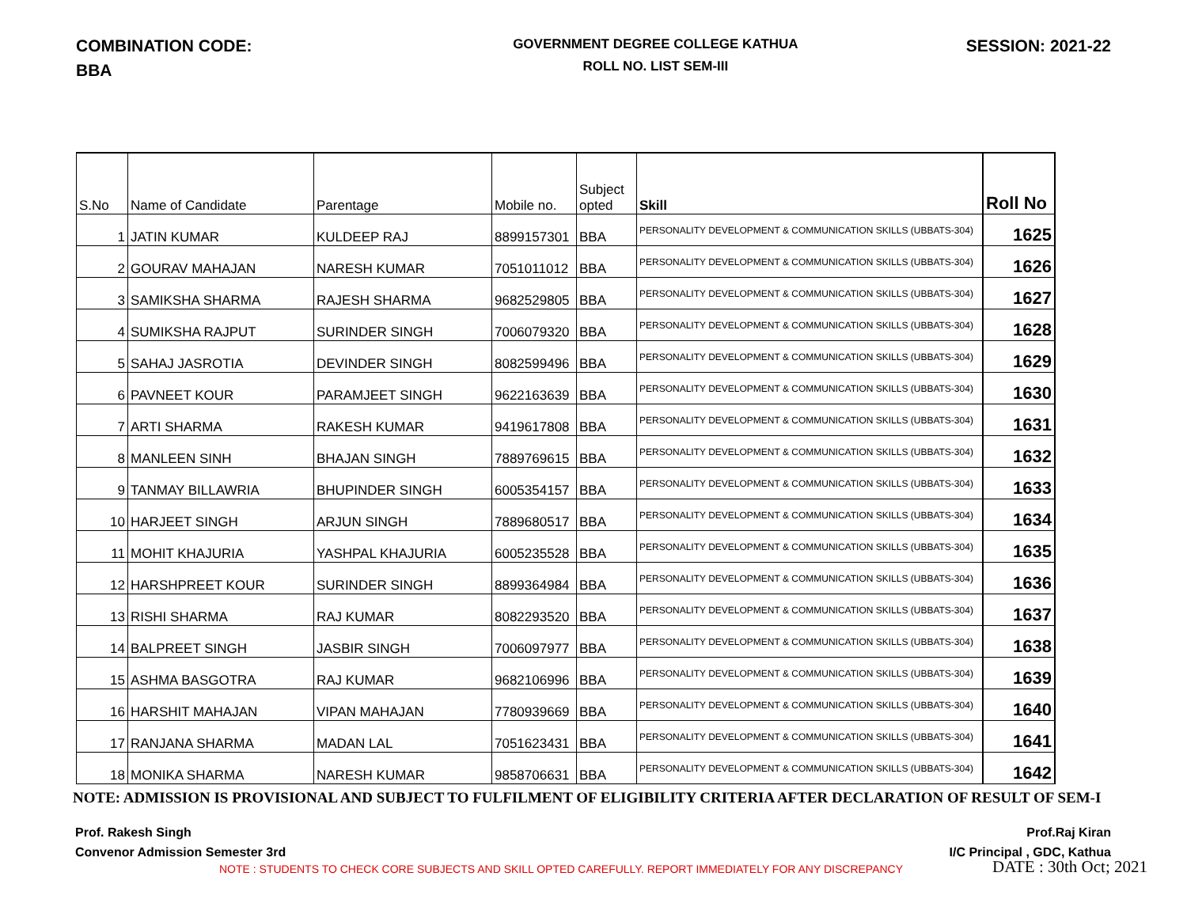COMBINATION CODE:
BBA
GOVERNMENT DEGREE COLLEGE KATHUA
ROLL NO. LIST SEM-III
SESSION: 2021-22
| S.No | Name of Candidate | Parentage | Mobile no. | Subject opted | Skill | Roll No |
| --- | --- | --- | --- | --- | --- | --- |
| 1 | JATIN KUMAR | KULDEEP RAJ | 8899157301 | BBA | PERSONALITY DEVELOPMENT & COMMUNICATION SKILLS (UBBATS-304) | 1625 |
| 2 | GOURAV MAHAJAN | NARESH KUMAR | 7051011012 | BBA | PERSONALITY DEVELOPMENT & COMMUNICATION SKILLS (UBBATS-304) | 1626 |
| 3 | SAMIKSHA SHARMA | RAJESH SHARMA | 9682529805 | BBA | PERSONALITY DEVELOPMENT & COMMUNICATION SKILLS (UBBATS-304) | 1627 |
| 4 | SUMIKSHA RAJPUT | SURINDER SINGH | 7006079320 | BBA | PERSONALITY DEVELOPMENT & COMMUNICATION SKILLS (UBBATS-304) | 1628 |
| 5 | SAHAJ JASROTIA | DEVINDER SINGH | 8082599496 | BBA | PERSONALITY DEVELOPMENT & COMMUNICATION SKILLS (UBBATS-304) | 1629 |
| 6 | PAVNEET KOUR | PARAMJEET SINGH | 9622163639 | BBA | PERSONALITY DEVELOPMENT & COMMUNICATION SKILLS (UBBATS-304) | 1630 |
| 7 | ARTI SHARMA | RAKESH KUMAR | 9419617808 | BBA | PERSONALITY DEVELOPMENT & COMMUNICATION SKILLS (UBBATS-304) | 1631 |
| 8 | MANLEEN SINH | BHAJAN SINGH | 7889769615 | BBA | PERSONALITY DEVELOPMENT & COMMUNICATION SKILLS (UBBATS-304) | 1632 |
| 9 | TANMAY BILLAWRIA | BHUPINDER SINGH | 6005354157 | BBA | PERSONALITY DEVELOPMENT & COMMUNICATION SKILLS (UBBATS-304) | 1633 |
| 10 | HARJEET SINGH | ARJUN SINGH | 7889680517 | BBA | PERSONALITY DEVELOPMENT & COMMUNICATION SKILLS (UBBATS-304) | 1634 |
| 11 | MOHIT KHAJURIA | YASHPAL KHAJURIA | 6005235528 | BBA | PERSONALITY DEVELOPMENT & COMMUNICATION SKILLS (UBBATS-304) | 1635 |
| 12 | HARSHPREET KOUR | SURINDER SINGH | 8899364984 | BBA | PERSONALITY DEVELOPMENT & COMMUNICATION SKILLS (UBBATS-304) | 1636 |
| 13 | RISHI SHARMA | RAJ KUMAR | 8082293520 | BBA | PERSONALITY DEVELOPMENT & COMMUNICATION SKILLS (UBBATS-304) | 1637 |
| 14 | BALPREET SINGH | JASBIR SINGH | 7006097977 | BBA | PERSONALITY DEVELOPMENT & COMMUNICATION SKILLS (UBBATS-304) | 1638 |
| 15 | ASHMA BASGOTRA | RAJ KUMAR | 9682106996 | BBA | PERSONALITY DEVELOPMENT & COMMUNICATION SKILLS (UBBATS-304) | 1639 |
| 16 | HARSHIT MAHAJAN | VIPAN MAHAJAN | 7780939669 | BBA | PERSONALITY DEVELOPMENT & COMMUNICATION SKILLS (UBBATS-304) | 1640 |
| 17 | RANJANA SHARMA | MADAN LAL | 7051623431 | BBA | PERSONALITY DEVELOPMENT & COMMUNICATION SKILLS (UBBATS-304) | 1641 |
| 18 | MONIKA SHARMA | NARESH KUMAR | 9858706631 | BBA | PERSONALITY DEVELOPMENT & COMMUNICATION SKILLS (UBBATS-304) | 1642 |
NOTE: ADMISSION IS PROVISIONAL AND SUBJECT TO FULFILMENT OF ELIGIBILITY CRITERIA AFTER DECLARATION OF RESULT OF SEM-I
Prof. Rakesh Singh
Convenor Admission Semester 3rd
Prof.Raj Kiran
I/C Principal , GDC, Kathua
NOTE : STUDENTS TO CHECK CORE SUBJECTS AND SKILL OPTED CAREFULLY. REPORT IMMEDIATELY FOR ANY DISCREPANCY DATE : 30th Oct; 2021